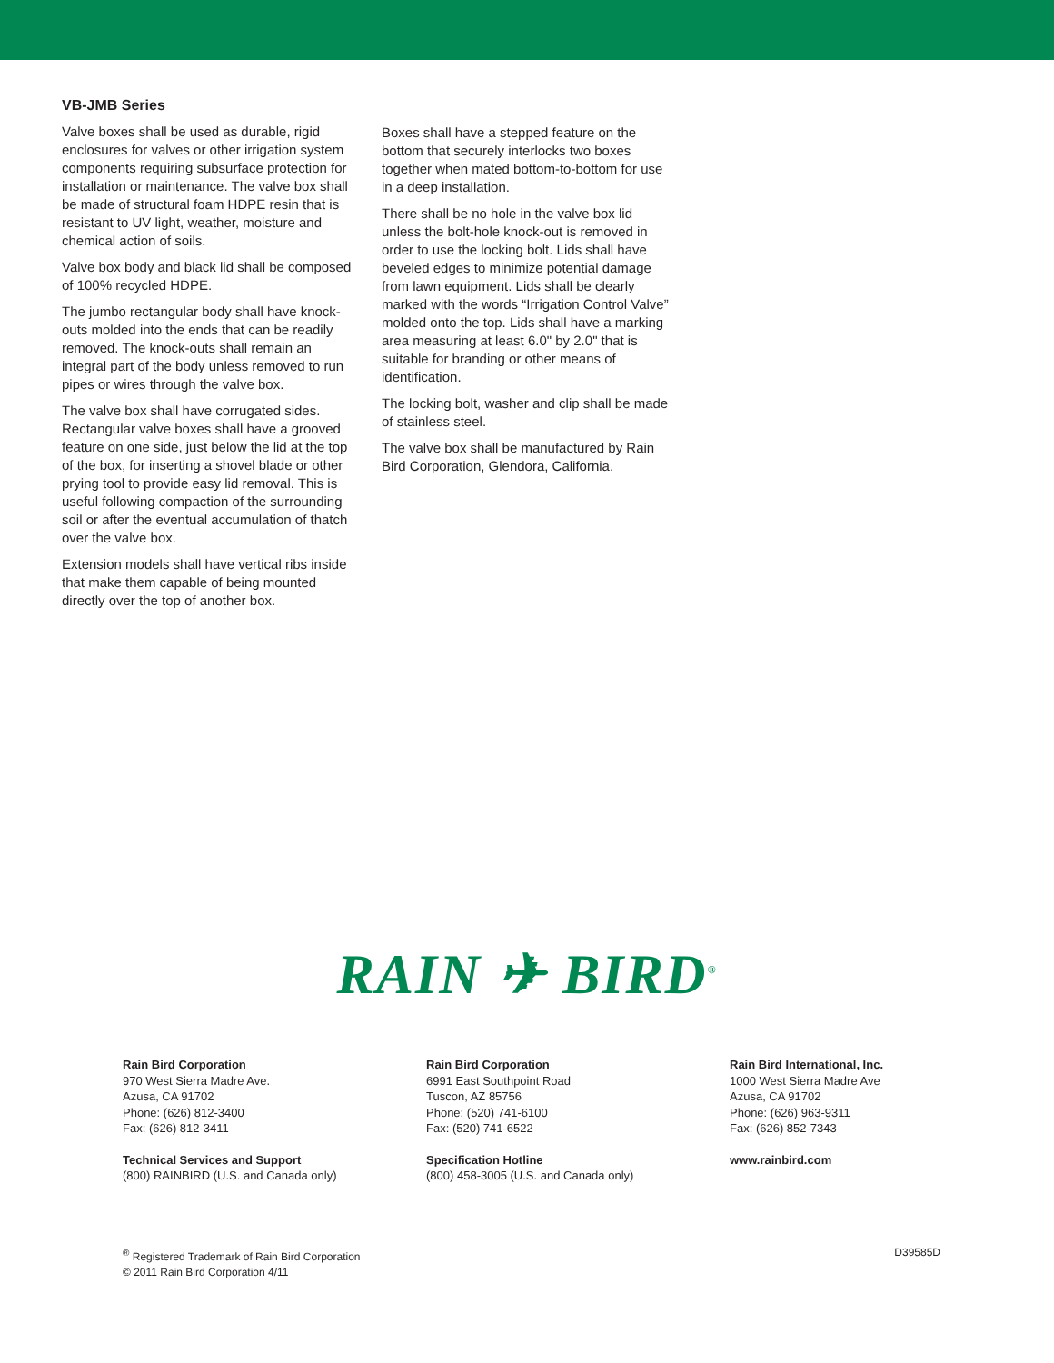VB-JMB Series
Valve boxes shall be used as durable, rigid enclosures for valves or other irrigation system components requiring subsurface protection for installation or maintenance. The valve box shall be made of structural foam HDPE resin that is resistant to UV light, weather, moisture and chemical action of soils.
Valve box body and black lid shall be composed of 100% recycled HDPE.
The jumbo rectangular body shall have knock-outs molded into the ends that can be readily removed. The knock-outs shall remain an integral part of the body unless removed to run pipes or wires through the valve box.
The valve box shall have corrugated sides. Rectangular valve boxes shall have a grooved feature on one side, just below the lid at the top of the box, for inserting a shovel blade or other prying tool to provide easy lid removal. This is useful following compaction of the surrounding soil or after the eventual accumulation of thatch over the valve box.
Extension models shall have vertical ribs inside that make them capable of being mounted directly over the top of another box.
Boxes shall have a stepped feature on the bottom that securely interlocks two boxes together when mated bottom-to-bottom for use in a deep installation.
There shall be no hole in the valve box lid unless the bolt-hole knock-out is removed in order to use the locking bolt. Lids shall have beveled edges to minimize potential damage from lawn equipment. Lids shall be clearly marked with the words “Irrigation Control Valve” molded onto the top. Lids shall have a marking area measuring at least 6.0" by 2.0" that is suitable for branding or other means of identification.
The locking bolt, washer and clip shall be made of stainless steel.
The valve box shall be manufactured by Rain Bird Corporation, Glendora, California.
RAIN ✈ BIRD<sup>®</sup>
Rain Bird Corporation
970 West Sierra Madre Ave.
Azusa, CA 91702
Phone: (626) 812-3400
Fax: (626) 812-3411
Technical Services and Support
(800) RAINBIRD (U.S. and Canada only)
Rain Bird Corporation
6991 East Southpoint Road
Tuscon, AZ 85756
Phone: (520) 741-6100
Fax: (520) 741-6522
Specification Hotline
(800) 458-3005 (U.S. and Canada only)
Rain Bird International, Inc.
1000 West Sierra Madre Ave
Azusa, CA 91702
Phone: (626) 963-9311
Fax: (626) 852-7343
www.rainbird.com
<sup>®</sup> Registered Trademark of Rain Bird Corporation
© 2011 Rain Bird Corporation 4/11
D39585D